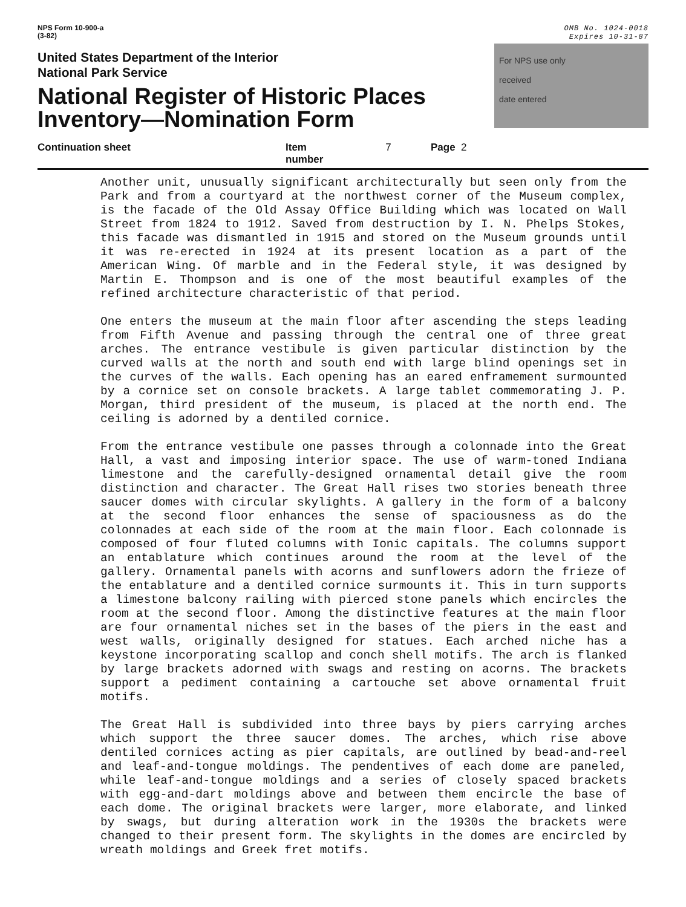NPS Form 10-900-a
(3-82)
OMB No. 1024-0018
Expires 10-31-87
United States Department of the Interior
National Park Service
National Register of Historic Places
Inventory—Nomination Form
For NPS use only
received
date entered
Continuation sheet Item number 7 Page 2
Another unit, unusually significant architecturally but seen only from the Park and from a courtyard at the northwest corner of the Museum complex, is the facade of the Old Assay Office Building which was located on Wall Street from 1824 to 1912. Saved from destruction by I. N. Phelps Stokes, this facade was dismantled in 1915 and stored on the Museum grounds until it was re-erected in 1924 at its present location as a part of the American Wing. Of marble and in the Federal style, it was designed by Martin E. Thompson and is one of the most beautiful examples of the refined architecture characteristic of that period.
One enters the museum at the main floor after ascending the steps leading from Fifth Avenue and passing through the central one of three great arches. The entrance vestibule is given particular distinction by the curved walls at the north and south end with large blind openings set in the curves of the walls. Each opening has an eared enframement surmounted by a cornice set on console brackets. A large tablet commemorating J. P. Morgan, third president of the museum, is placed at the north end. The ceiling is adorned by a dentiled cornice.
From the entrance vestibule one passes through a colonnade into the Great Hall, a vast and imposing interior space. The use of warm-toned Indiana limestone and the carefully-designed ornamental detail give the room distinction and character. The Great Hall rises two stories beneath three saucer domes with circular skylights. A gallery in the form of a balcony at the second floor enhances the sense of spaciousness as do the colonnades at each side of the room at the main floor. Each colonnade is composed of four fluted columns with Ionic capitals. The columns support an entablature which continues around the room at the level of the gallery. Ornamental panels with acorns and sunflowers adorn the frieze of the entablature and a dentiled cornice surmounts it. This in turn supports a limestone balcony railing with pierced stone panels which encircles the room at the second floor. Among the distinctive features at the main floor are four ornamental niches set in the bases of the piers in the east and west walls, originally designed for statues. Each arched niche has a keystone incorporating scallop and conch shell motifs. The arch is flanked by large brackets adorned with swags and resting on acorns. The brackets support a pediment containing a cartouche set above ornamental fruit motifs.
The Great Hall is subdivided into three bays by piers carrying arches which support the three saucer domes. The arches, which rise above dentiled cornices acting as pier capitals, are outlined by bead-and-reel and leaf-and-tongue moldings. The pendentives of each dome are paneled, while leaf-and-tongue moldings and a series of closely spaced brackets with egg-and-dart moldings above and between them encircle the base of each dome. The original brackets were larger, more elaborate, and linked by swags, but during alteration work in the 1930s the brackets were changed to their present form. The skylights in the domes are encircled by wreath moldings and Greek fret motifs.